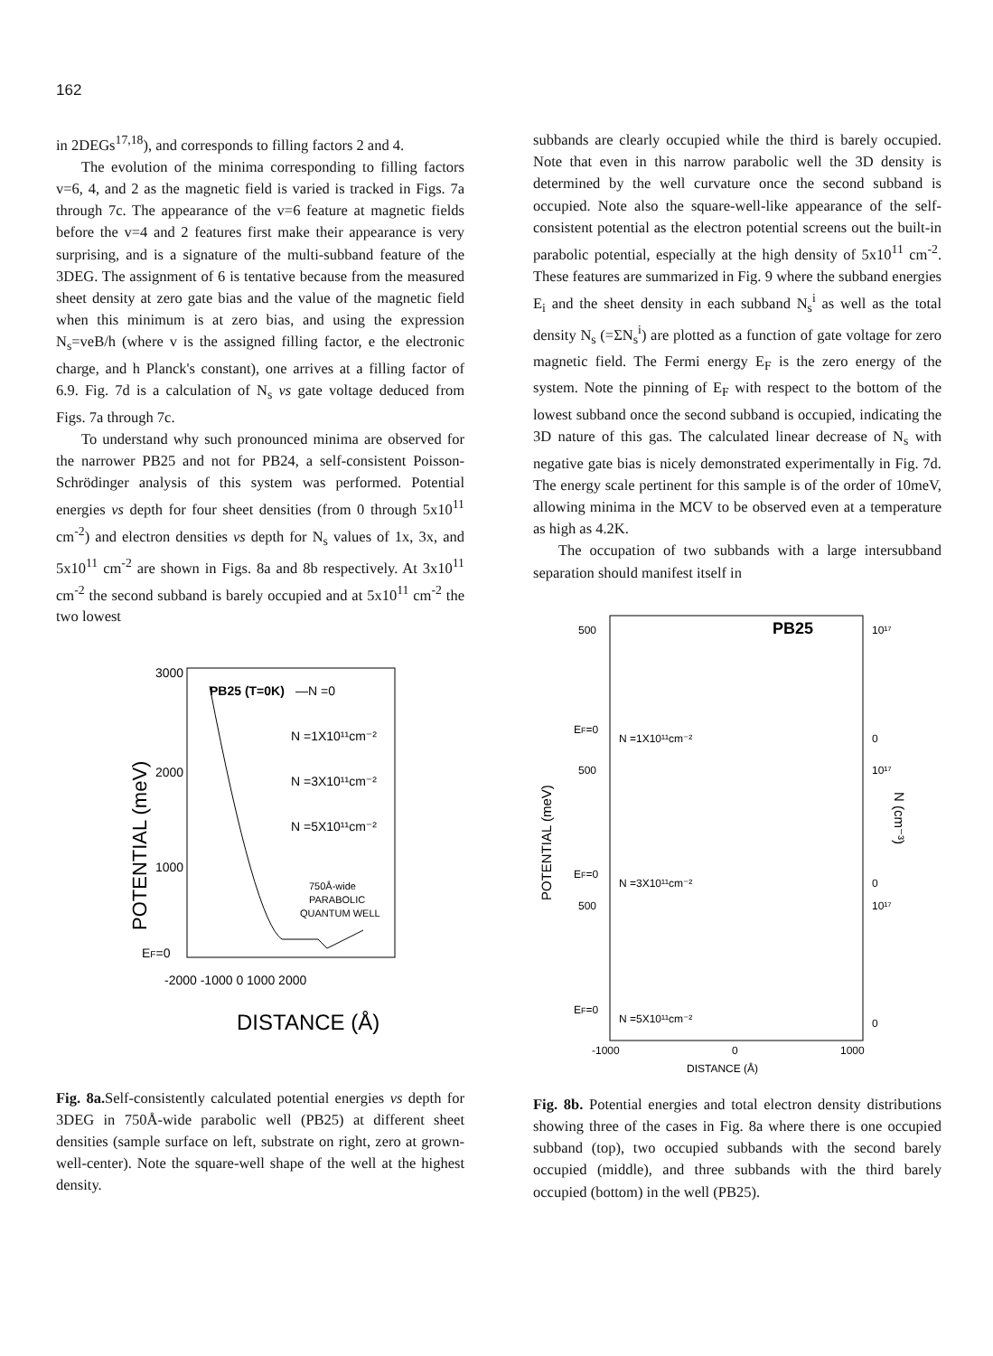162
in 2DEGs<sup>17,18</sup>), and corresponds to filling factors 2 and 4.
The evolution of the minima corresponding to filling factors v=6, 4, and 2 as the magnetic field is varied is tracked in Figs. 7a through 7c. The appearance of the v=6 feature at magnetic fields before the v=4 and 2 features first make their appearance is very surprising, and is a signature of the multi-subband feature of the 3DEG. The assignment of 6 is tentative because from the measured sheet density at zero gate bias and the value of the magnetic field when this minimum is at zero bias, and using the expression N<sub>s</sub>=veB/h (where v is the assigned filling factor, e the electronic charge, and h Planck's constant), one arrives at a filling factor of 6.9. Fig. 7d is a calculation of N<sub>s</sub> vs gate voltage deduced from Figs. 7a through 7c.
To understand why such pronounced minima are observed for the narrower PB25 and not for PB24, a self-consistent Poisson-Schrödinger analysis of this system was performed. Potential energies vs depth for four sheet densities (from 0 through 5x10<sup>11</sup> cm<sup>-2</sup>) and electron densities vs depth for N<sub>s</sub> values of 1x, 3x, and 5x10<sup>11</sup> cm<sup>-2</sup> are shown in Figs. 8a and 8b respectively. At 3x10<sup>11</sup> cm<sup>-2</sup> the second subband is barely occupied and at 5x10<sup>11</sup> cm<sup>-2</sup> the two lowest
3000
2000
1000
EF=0
-2000 -1000 0 1000 2000
DISTANCE (Å)
POTENTIAL (meV)
PB25 (T=0K)
—N =0
N =1X10¹¹cm⁻²
N =3X10¹¹cm⁻²
N =5X10¹¹cm⁻²
750Å-wide
PARABOLIC
QUANTUM WELL
Fig. 8a. Self-consistently calculated potential energies vs depth for 3DEG in 750Å-wide parabolic well (PB25) at different sheet densities (sample surface on left, substrate on right, zero at grown-well-center). Note the square-well shape of the well at the highest density.
subbands are clearly occupied while the third is barely occupied. Note that even in this narrow parabolic well the 3D density is determined by the well curvature once the second subband is occupied. Note also the square-well-like appearance of the self-consistent potential as the electron potential screens out the built-in parabolic potential, especially at the high density of 5x10<sup>11</sup> cm<sup>-2</sup>. These features are summarized in Fig. 9 where the subband energies E<sub>i</sub> and the sheet density in each subband N<sub>s</sub><sup>i</sup> as well as the total density N<sub>s</sub> (=ΣN<sub>s</sub><sup>i</sup>) are plotted as a function of gate voltage for zero magnetic field. The Fermi energy E<sub>F</sub> is the zero energy of the system. Note the pinning of E<sub>F</sub> with respect to the bottom of the lowest subband once the second subband is occupied, indicating the 3D nature of this gas. The calculated linear decrease of N<sub>s</sub> with negative gate bias is nicely demonstrated experimentally in Fig. 7d. The energy scale pertinent for this sample is of the order of 10meV, allowing minima in the MCV to be observed even at a temperature as high as 4.2K.
The occupation of two subbands with a large intersubband separation should manifest itself in
500
PB25
10¹⁷
EF=0
N =1X10¹¹cm⁻²
0
500
10¹⁷
EF=0
N =3X10¹¹cm⁻²
0
500
10¹⁷
EF=0
N =5X10¹¹cm⁻²
0
-1000
0
1000
DISTANCE (Å)
POTENTIAL (meV)
N (cm⁻³)
Fig. 8b. Potential energies and total electron density distributions showing three of the cases in Fig. 8a where there is one occupied subband (top), two occupied subbands with the second barely occupied (middle), and three subbands with the third barely occupied (bottom) in the well (PB25).